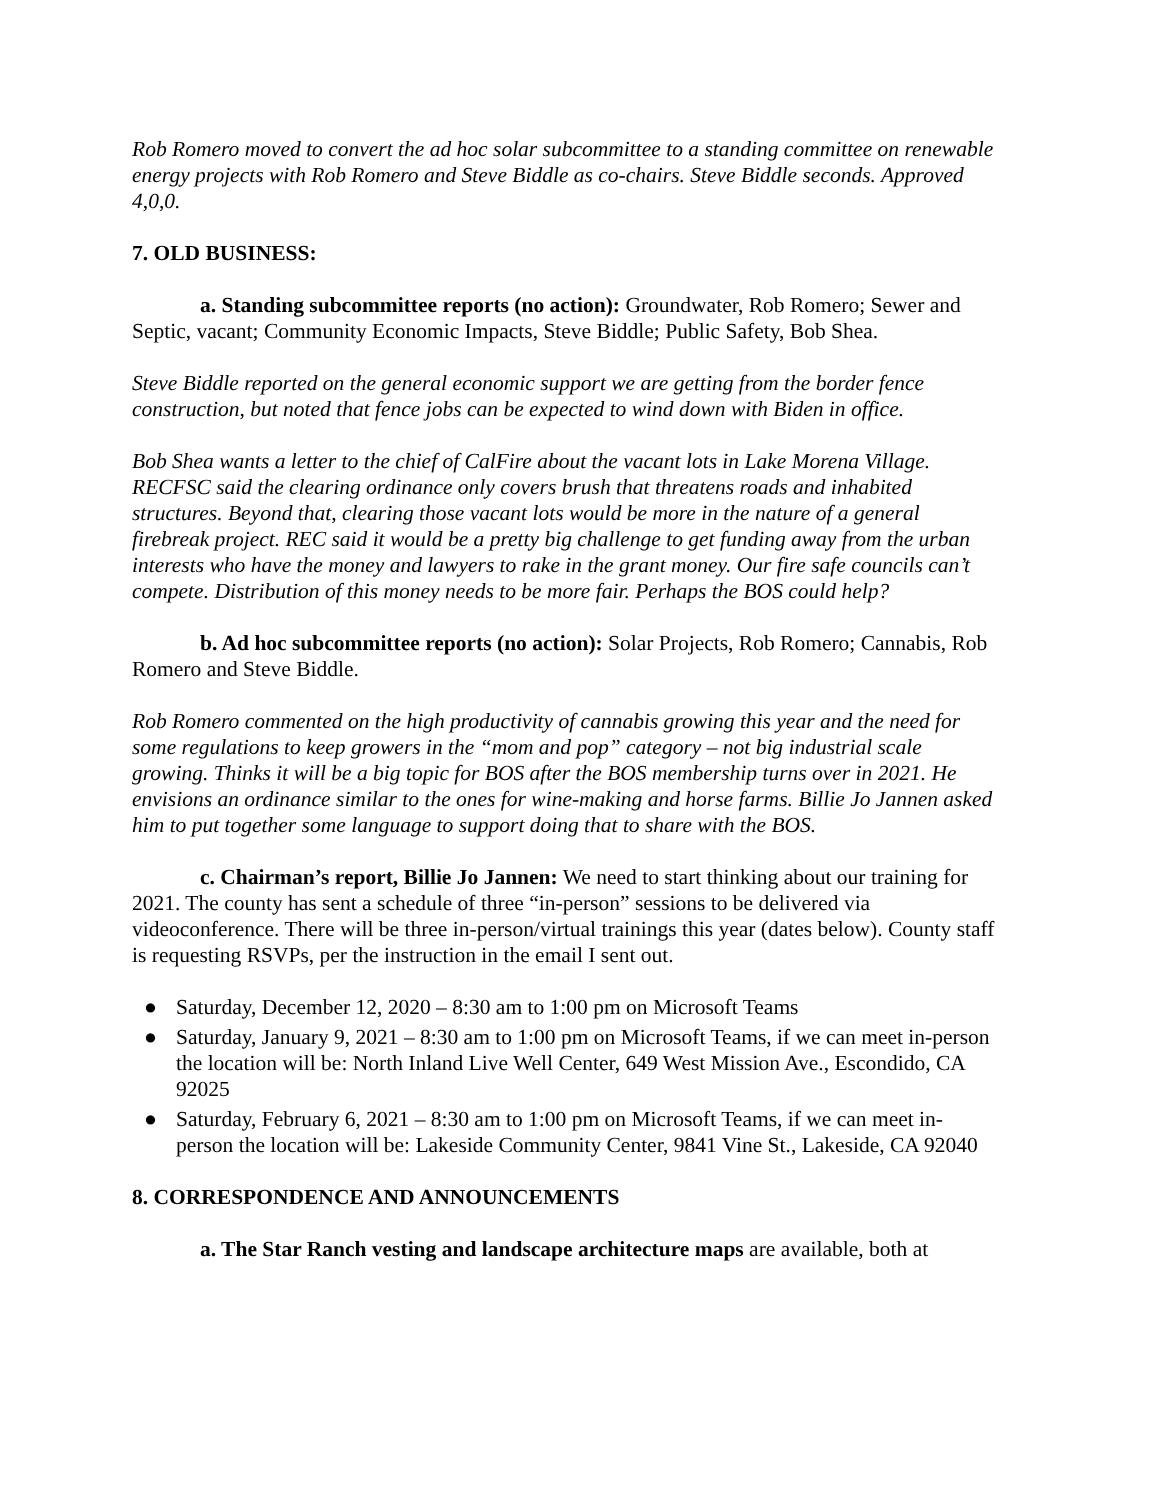Rob Romero moved to convert the ad hoc solar subcommittee to a standing committee on renewable energy projects with Rob Romero and Steve Biddle as co-chairs. Steve Biddle seconds. Approved 4,0,0.
7. OLD BUSINESS:
a. Standing subcommittee reports (no action): Groundwater, Rob Romero; Sewer and Septic, vacant; Community Economic Impacts, Steve Biddle; Public Safety, Bob Shea.
Steve Biddle reported on the general economic support we are getting from the border fence construction, but noted that fence jobs can be expected to wind down with Biden in office.
Bob Shea wants a letter to the chief of CalFire about the vacant lots in Lake Morena Village. RECFSC said the clearing ordinance only covers brush that threatens roads and inhabited structures. Beyond that, clearing those vacant lots would be more in the nature of a general firebreak project. REC said it would be a pretty big challenge to get funding away from the urban interests who have the money and lawyers to rake in the grant money. Our fire safe councils can’t compete. Distribution of this money needs to be more fair. Perhaps the BOS could help?
b. Ad hoc subcommittee reports (no action): Solar Projects, Rob Romero; Cannabis, Rob Romero and Steve Biddle.
Rob Romero commented on the high productivity of cannabis growing this year and the need for some regulations to keep growers in the “mom and pop” category – not big industrial scale growing. Thinks it will be a big topic for BOS after the BOS membership turns over in 2021. He envisions an ordinance similar to the ones for wine-making and horse farms. Billie Jo Jannen asked him to put together some language to support doing that to share with the BOS.
c. Chairman’s report, Billie Jo Jannen: We need to start thinking about our training for 2021. The county has sent a schedule of three “in-person” sessions to be delivered via videoconference. There will be three in-person/virtual trainings this year (dates below). County staff is requesting RSVPs, per the instruction in the email I sent out.
● Saturday, December 12, 2020 – 8:30 am to 1:00 pm on Microsoft Teams
● Saturday, January 9, 2021 – 8:30 am to 1:00 pm on Microsoft Teams, if we can meet in-person the location will be: North Inland Live Well Center, 649 West Mission Ave., Escondido, CA 92025
● Saturday, February 6, 2021 – 8:30 am to 1:00 pm on Microsoft Teams, if we can meet in-person the location will be: Lakeside Community Center, 9841 Vine St., Lakeside, CA 92040
8. CORRESPONDENCE AND ANNOUNCEMENTS
a. The Star Ranch vesting and landscape architecture maps are available, both at